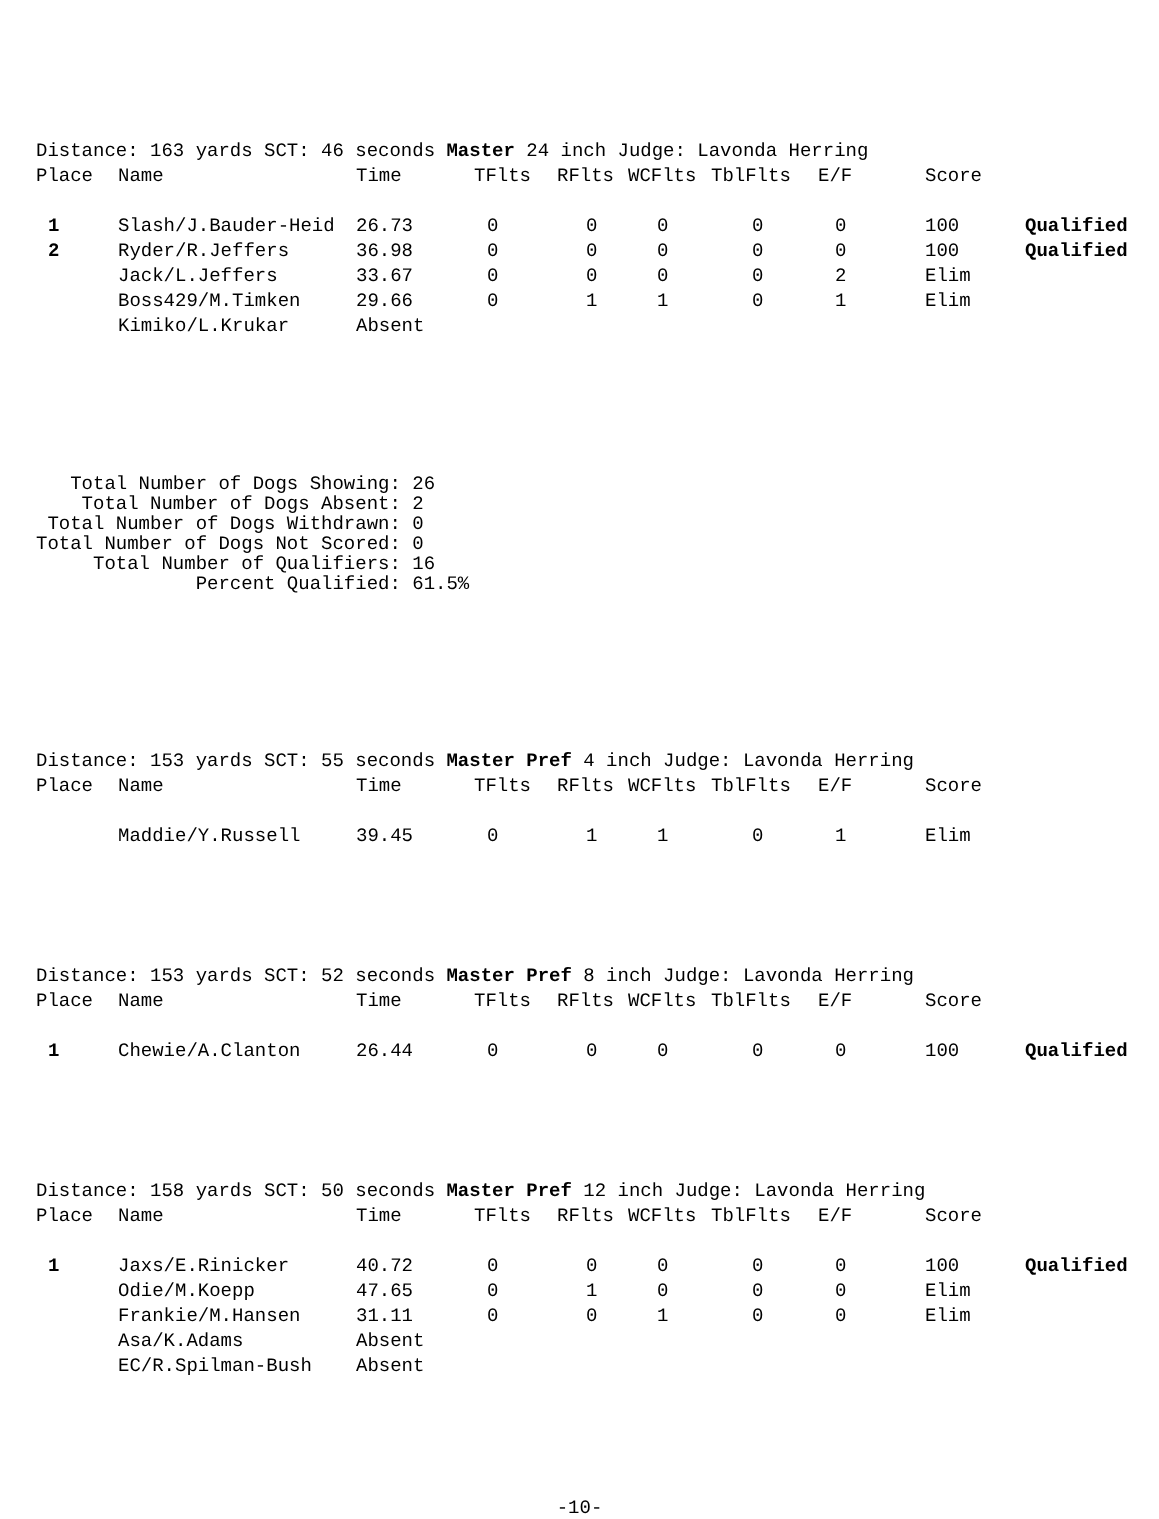| Distance: 163 yards SCT: 46 seconds Master 24 inch Judge: Lavonda Herring | | | | | | | | | |
| --- | --- | --- | --- | --- | --- | --- | --- | --- | --- |
| Place | Name | Time | TFlts | RFlts | WCFlts | TblFlts | E/F | Score | |
| 1 | Slash/J.Bauder-Heid | 26.73 | 0 | 0 | 0 | 0 | 0 | 100 | Qualified |
| 2 | Ryder/R.Jeffers | 36.98 | 0 | 0 | 0 | 0 | 0 | 100 | Qualified |
| | Jack/L.Jeffers | 33.67 | 0 | 0 | 0 | 0 | 2 | Elim | |
| | Boss429/M.Timken | 29.66 | 0 | 1 | 1 | 0 | 1 | Elim | |
| | Kimiko/L.Krukar | Absent | | | | | | | |
Total Number of Dogs Showing: 26 Total Number of Dogs Absent: 2 Total Number of Dogs Withdrawn: 0 Total Number of Dogs Not Scored: 0 Total Number of Qualifiers: 16 Percent Qualified: 61.5%
| Distance: 153 yards SCT: 55 seconds Master Pref 4 inch Judge: Lavonda Herring | | | | | | | | | |
| --- | --- | --- | --- | --- | --- | --- | --- | --- | --- |
| Place | Name | Time | TFlts | RFlts | WCFlts | TblFlts | E/F | Score | |
| | Maddie/Y.Russell | 39.45 | 0 | 1 | 1 | 0 | 1 | Elim | |
| Distance: 153 yards SCT: 52 seconds Master Pref 8 inch Judge: Lavonda Herring | | | | | | | | | |
| --- | --- | --- | --- | --- | --- | --- | --- | --- | --- |
| Place | Name | Time | TFlts | RFlts | WCFlts | TblFlts | E/F | Score | |
| 1 | Chewie/A.Clanton | 26.44 | 0 | 0 | 0 | 0 | 0 | 100 | Qualified |
| Distance: 158 yards SCT: 50 seconds Master Pref 12 inch Judge: Lavonda Herring | | | | | | | | | |
| --- | --- | --- | --- | --- | --- | --- | --- | --- | --- |
| Place | Name | Time | TFlts | RFlts | WCFlts | TblFlts | E/F | Score | |
| 1 | Jaxs/E.Rinicker | 40.72 | 0 | 0 | 0 | 0 | 0 | 100 | Qualified |
| | Odie/M.Koepp | 47.65 | 0 | 1 | 0 | 0 | 0 | Elim | |
| | Frankie/M.Hansen | 31.11 | 0 | 0 | 1 | 0 | 0 | Elim | |
| | Asa/K.Adams | Absent | | | | | | | |
| | EC/R.Spilman-Bush | Absent | | | | | | | |
-10-